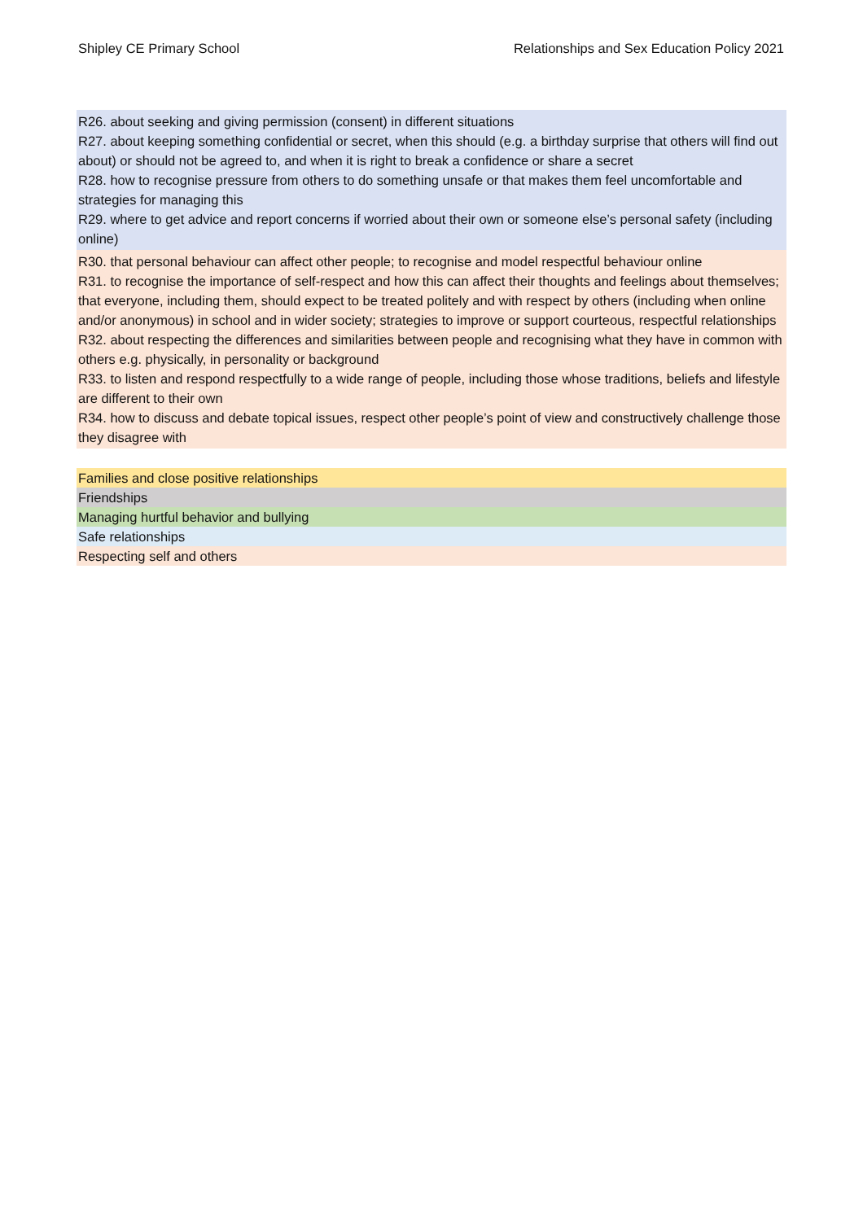Shipley CE Primary School Relationships and Sex Education Policy 2021
R26. about seeking and giving permission (consent) in different situations
R27. about keeping something confidential or secret, when this should (e.g. a birthday surprise that others will find out about) or should not be agreed to, and when it is right to break a confidence or share a secret
R28. how to recognise pressure from others to do something unsafe or that makes them feel uncomfortable and strategies for managing this
R29. where to get advice and report concerns if worried about their own or someone else’s personal safety (including online)
R30. that personal behaviour can affect other people; to recognise and model respectful behaviour online
R31. to recognise the importance of self-respect and how this can affect their thoughts and feelings about themselves; that everyone, including them, should expect to be treated politely and with respect by others (including when online and/or anonymous) in school and in wider society; strategies to improve or support courteous, respectful relationships
R32. about respecting the differences and similarities between people and recognising what they have in common with others e.g. physically, in personality or background
R33. to listen and respond respectfully to a wide range of people, including those whose traditions, beliefs and lifestyle are different to their own
R34. how to discuss and debate topical issues, respect other people’s point of view and constructively challenge those they disagree with
Families and close positive relationships
Friendships
Managing hurtful behavior and bullying
Safe relationships
Respecting self and others